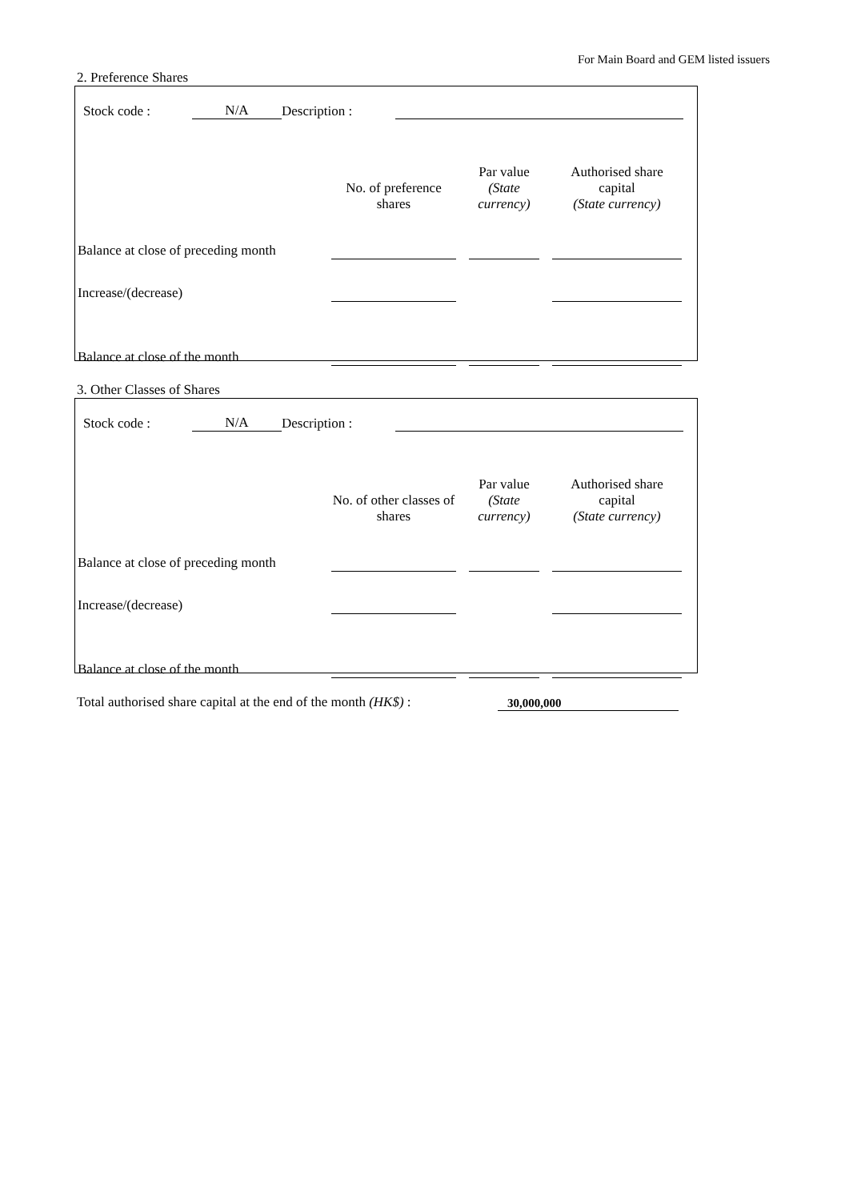For Main Board and GEM listed issuers
2. Preference Shares
| | Stock code : | N/A | Description : | |
| | No. of preference shares | | Par value (State currency) | | Authorised share capital (State currency) | |
| Balance at close of preceding month | | | | | | |
| Increase/(decrease) | | | | | | |
| Balance at close of the month | | | | | | |
3. Other Classes of Shares
| | Stock code : | N/A | Description : | |
| | No. of other classes of shares | | Par value (State currency) | | Authorised share capital (State currency) | |
| Balance at close of preceding month | | | | | | |
| Increase/(decrease) | | | | | | |
| Balance at close of the month | | | | | | |
| Total authorised share capital at the end of the month (HK$) : | 30,000,000 |